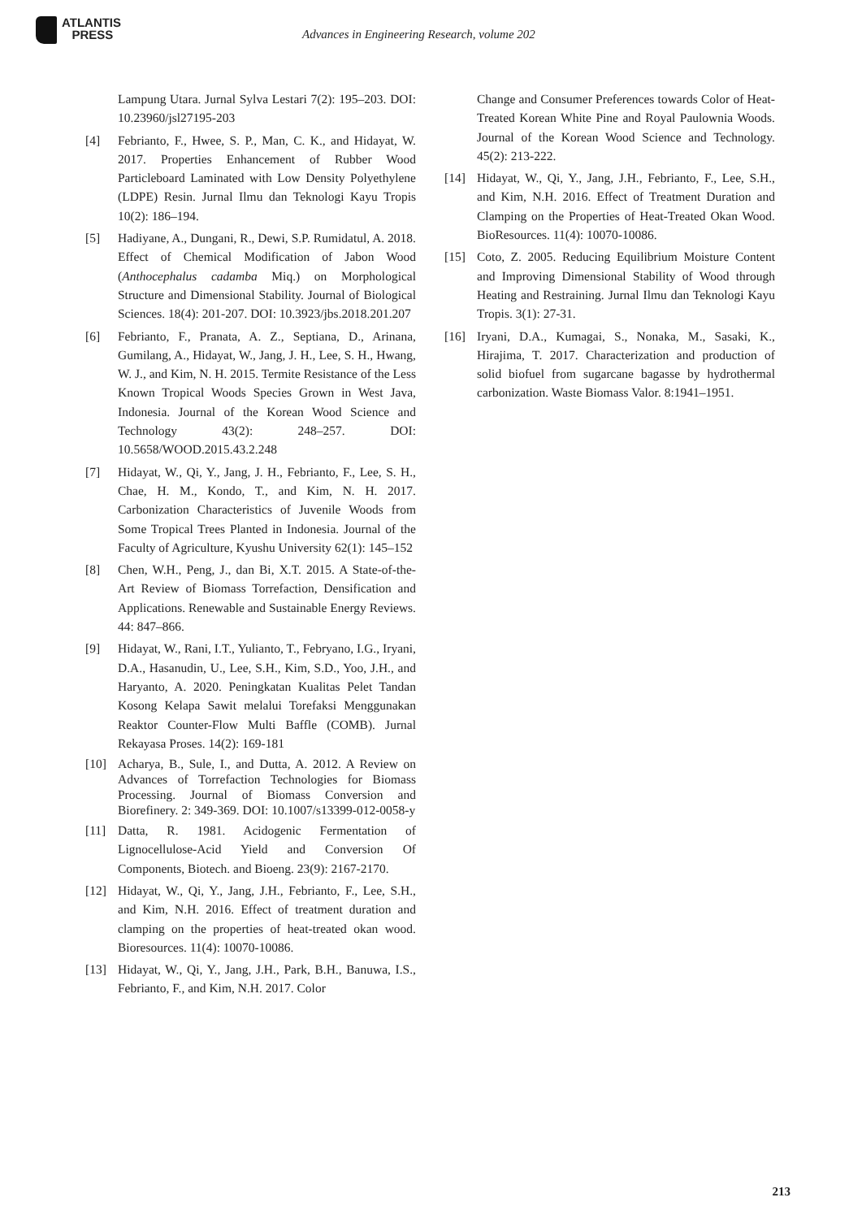ATLANTIS
PRESS
Advances in Engineering Research, volume 202
Lampung Utara. Jurnal Sylva Lestari 7(2): 195–203. DOI: 10.23960/jsl27195-203
[4] Febrianto, F., Hwee, S. P., Man, C. K., and Hidayat, W. 2017. Properties Enhancement of Rubber Wood Particleboard Laminated with Low Density Polyethylene (LDPE) Resin. Jurnal Ilmu dan Teknologi Kayu Tropis 10(2): 186–194.
[5] Hadiyane, A., Dungani, R., Dewi, S.P. Rumidatul, A. 2018. Effect of Chemical Modification of Jabon Wood (Anthocephalus cadamba Miq.) on Morphological Structure and Dimensional Stability. Journal of Biological Sciences. 18(4): 201-207. DOI: 10.3923/jbs.2018.201.207
[6] Febrianto, F., Pranata, A. Z., Septiana, D., Arinana, Gumilang, A., Hidayat, W., Jang, J. H., Lee, S. H., Hwang, W. J., and Kim, N. H. 2015. Termite Resistance of the Less Known Tropical Woods Species Grown in West Java, Indonesia. Journal of the Korean Wood Science and Technology 43(2): 248–257. DOI: 10.5658/WOOD.2015.43.2.248
[7] Hidayat, W., Qi, Y., Jang, J. H., Febrianto, F., Lee, S. H., Chae, H. M., Kondo, T., and Kim, N. H. 2017. Carbonization Characteristics of Juvenile Woods from Some Tropical Trees Planted in Indonesia. Journal of the Faculty of Agriculture, Kyushu University 62(1): 145–152
[8] Chen, W.H., Peng, J., dan Bi, X.T. 2015. A State-of-the-Art Review of Biomass Torrefaction, Densification and Applications. Renewable and Sustainable Energy Reviews. 44: 847–866.
[9] Hidayat, W., Rani, I.T., Yulianto, T., Febryano, I.G., Iryani, D.A., Hasanudin, U., Lee, S.H., Kim, S.D., Yoo, J.H., and Haryanto, A. 2020. Peningkatan Kualitas Pelet Tandan Kosong Kelapa Sawit melalui Torefaksi Menggunakan Reaktor Counter-Flow Multi Baffle (COMB). Jurnal Rekayasa Proses. 14(2): 169-181
[10] Acharya, B., Sule, I., and Dutta, A. 2012. A Review on Advances of Torrefaction Technologies for Biomass Processing. Journal of Biomass Conversion and Biorefinery. 2: 349-369. DOI: 10.1007/s13399-012-0058-y
[11] Datta, R. 1981. Acidogenic Fermentation of Lignocellulose-Acid Yield and Conversion Of Components, Biotech. and Bioeng. 23(9): 2167-2170.
[12] Hidayat, W., Qi, Y., Jang, J.H., Febrianto, F., Lee, S.H., and Kim, N.H. 2016. Effect of treatment duration and clamping on the properties of heat-treated okan wood. Bioresources. 11(4): 10070-10086.
[13] Hidayat, W., Qi, Y., Jang, J.H., Park, B.H., Banuwa, I.S., Febrianto, F., and Kim, N.H. 2017. Color
Change and Consumer Preferences towards Color of Heat-Treated Korean White Pine and Royal Paulownia Woods. Journal of the Korean Wood Science and Technology. 45(2): 213-222.
[14] Hidayat, W., Qi, Y., Jang, J.H., Febrianto, F., Lee, S.H., and Kim, N.H. 2016. Effect of Treatment Duration and Clamping on the Properties of Heat-Treated Okan Wood. BioResources. 11(4): 10070-10086.
[15] Coto, Z. 2005. Reducing Equilibrium Moisture Content and Improving Dimensional Stability of Wood through Heating and Restraining. Jurnal Ilmu dan Teknologi Kayu Tropis. 3(1): 27-31.
[16] Iryani, D.A., Kumagai, S., Nonaka, M., Sasaki, K., Hirajima, T. 2017. Characterization and production of solid biofuel from sugarcane bagasse by hydrothermal carbonization. Waste Biomass Valor. 8:1941–1951.
213